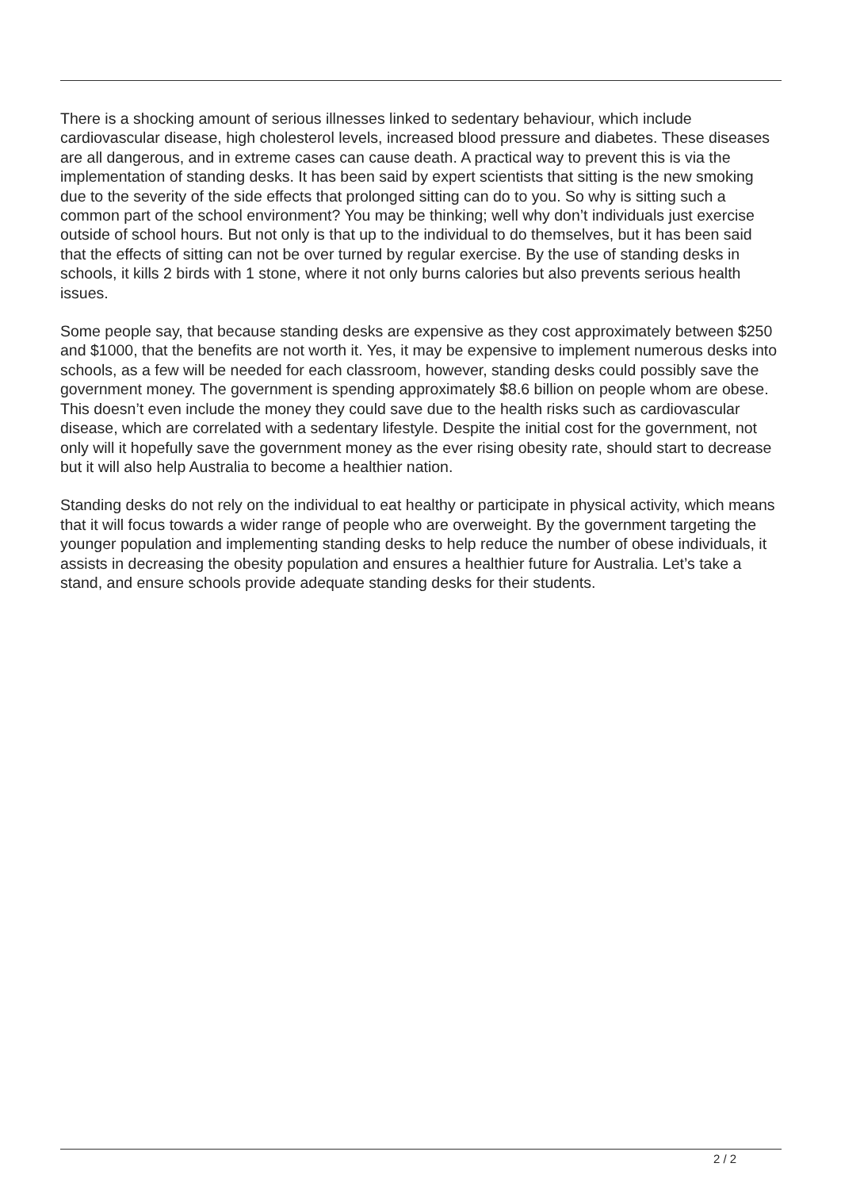There is a shocking amount of serious illnesses linked to sedentary behaviour, which include cardiovascular disease, high cholesterol levels, increased blood pressure and diabetes. These diseases are all dangerous, and in extreme cases can cause death. A practical way to prevent this is via the implementation of standing desks. It has been said by expert scientists that sitting is the new smoking due to the severity of the side effects that prolonged sitting can do to you. So why is sitting such a common part of the school environment? You may be thinking; well why don’t individuals just exercise outside of school hours. But not only is that up to the individual to do themselves, but it has been said that the effects of sitting can not be over turned by regular exercise. By the use of standing desks in schools, it kills 2 birds with 1 stone, where it not only burns calories but also prevents serious health issues.
Some people say, that because standing desks are expensive as they cost approximately between $250 and $1000, that the benefits are not worth it. Yes, it may be expensive to implement numerous desks into schools, as a few will be needed for each classroom, however, standing desks could possibly save the government money. The government is spending approximately $8.6 billion on people whom are obese. This doesn’t even include the money they could save due to the health risks such as cardiovascular disease, which are correlated with a sedentary lifestyle. Despite the initial cost for the government, not only will it hopefully save the government money as the ever rising obesity rate, should start to decrease but it will also help Australia to become a healthier nation.
Standing desks do not rely on the individual to eat healthy or participate in physical activity, which means that it will focus towards a wider range of people who are overweight. By the government targeting the younger population and implementing standing desks to help reduce the number of obese individuals, it assists in decreasing the obesity population and ensures a healthier future for Australia. Let’s take a stand, and ensure schools provide adequate standing desks for their students.
2 / 2